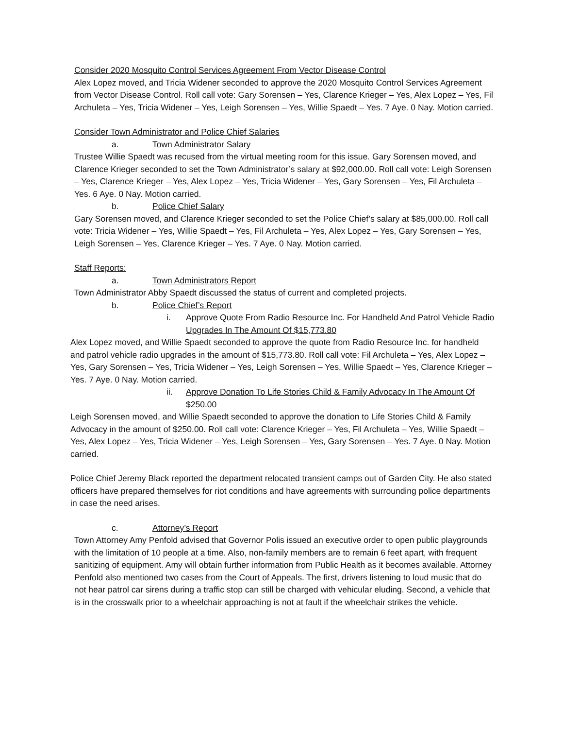Consider 2020 Mosquito Control Services Agreement From Vector Disease Control
Alex Lopez moved, and Tricia Widener seconded to approve the 2020 Mosquito Control Services Agreement from Vector Disease Control. Roll call vote: Gary Sorensen – Yes, Clarence Krieger – Yes, Alex Lopez – Yes, Fil Archuleta – Yes, Tricia Widener – Yes, Leigh Sorensen – Yes, Willie Spaedt – Yes. 7 Aye. 0 Nay. Motion carried.
Consider Town Administrator and Police Chief Salaries
a. Town Administrator Salary
Trustee Willie Spaedt was recused from the virtual meeting room for this issue. Gary Sorensen moved, and Clarence Krieger seconded to set the Town Administrator’s salary at $92,000.00. Roll call vote: Leigh Sorensen – Yes, Clarence Krieger – Yes, Alex Lopez – Yes, Tricia Widener – Yes, Gary Sorensen – Yes, Fil Archuleta – Yes. 6 Aye. 0 Nay. Motion carried.
b. Police Chief Salary
Gary Sorensen moved, and Clarence Krieger seconded to set the Police Chief’s salary at $85,000.00. Roll call vote: Tricia Widener – Yes, Willie Spaedt – Yes, Fil Archuleta – Yes, Alex Lopez – Yes, Gary Sorensen – Yes, Leigh Sorensen – Yes, Clarence Krieger – Yes. 7 Aye. 0 Nay. Motion carried.
Staff Reports:
a. Town Administrators Report
Town Administrator Abby Spaedt discussed the status of current and completed projects.
b. Police Chief’s Report
i. Approve Quote From Radio Resource Inc. For Handheld And Patrol Vehicle Radio Upgrades In The Amount Of $15,773.80
Alex Lopez moved, and Willie Spaedt seconded to approve the quote from Radio Resource Inc. for handheld and patrol vehicle radio upgrades in the amount of $15,773.80. Roll call vote: Fil Archuleta – Yes, Alex Lopez – Yes, Gary Sorensen – Yes, Tricia Widener – Yes, Leigh Sorensen – Yes, Willie Spaedt – Yes, Clarence Krieger – Yes. 7 Aye. 0 Nay. Motion carried.
ii. Approve Donation To Life Stories Child & Family Advocacy In The Amount Of $250.00
Leigh Sorensen moved, and Willie Spaedt seconded to approve the donation to Life Stories Child & Family Advocacy in the amount of $250.00. Roll call vote: Clarence Krieger – Yes, Fil Archuleta – Yes, Willie Spaedt – Yes, Alex Lopez – Yes, Tricia Widener – Yes, Leigh Sorensen – Yes, Gary Sorensen – Yes. 7 Aye. 0 Nay. Motion carried.
Police Chief Jeremy Black reported the department relocated transient camps out of Garden City. He also stated officers have prepared themselves for riot conditions and have agreements with surrounding police departments in case the need arises.
c. Attorney’s Report
Town Attorney Amy Penfold advised that Governor Polis issued an executive order to open public playgrounds with the limitation of 10 people at a time. Also, non-family members are to remain 6 feet apart, with frequent sanitizing of equipment. Amy will obtain further information from Public Health as it becomes available. Attorney Penfold also mentioned two cases from the Court of Appeals. The first, drivers listening to loud music that do not hear patrol car sirens during a traffic stop can still be charged with vehicular eluding. Second, a vehicle that is in the crosswalk prior to a wheelchair approaching is not at fault if the wheelchair strikes the vehicle.